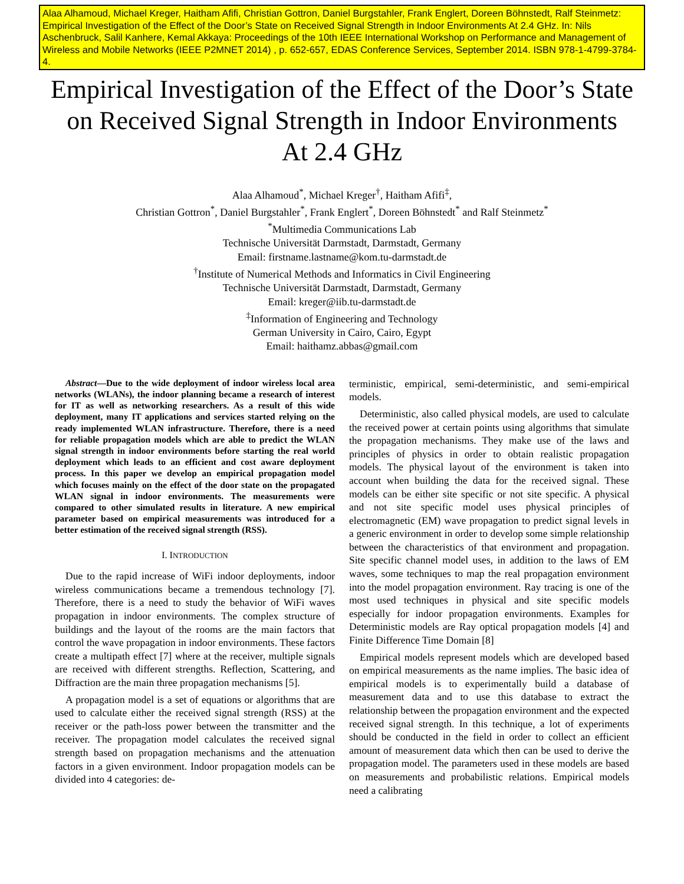Alaa Alhamoud, Michael Kreger, Haitham Afifi, Christian Gottron, Daniel Burgstahler, Frank Englert, Doreen Böhnstedt, Ralf Steinmetz: Empirical Investigation of the Effect of the Door’s State on Received Signal Strength in Indoor Environments At 2.4 GHz. In: Nils Aschenbruck, Salil Kanhere, Kemal Akkaya: Proceedings of the 10th IEEE International Workshop on Performance and Management of Wireless and Mobile Networks (IEEE P2MNET 2014) , p. 652-657, EDAS Conference Services, September 2014. ISBN 978-1-4799-3784-4.
Empirical Investigation of the Effect of the Door’s State on Received Signal Strength in Indoor Environments
At 2.4 GHz
Alaa Alhamoud<sup>*</sup>, Michael Kreger<sup>†</sup>, Haitham Afifi<sup>‡</sup>,
Christian Gottron<sup>*</sup>, Daniel Burgstahler<sup>*</sup>, Frank Englert<sup>*</sup>, Doreen Böhnstedt<sup>*</sup> and Ralf Steinmetz<sup>*</sup>
<sup>*</sup> Multimedia Communications Lab
Technische Universität Darmstadt, Darmstadt, Germany
Email: firstname.lastname@kom.tu-darmstadt.de
<sup>†</sup> Institute of Numerical Methods and Informatics in Civil Engineering
Technische Universität Darmstadt, Darmstadt, Germany
Email: kreger@iib.tu-darmstadt.de
<sup>‡</sup> Information of Engineering and Technology
German University in Cairo, Cairo, Egypt
Email: haithamz.abbas@gmail.com
Abstract—Due to the wide deployment of indoor wireless local area networks (WLANs), the indoor planning became a research of interest for IT as well as networking researchers. As a result of this wide deployment, many IT applications and services started relying on the ready implemented WLAN infrastructure. Therefore, there is a need for reliable propagation models which are able to predict the WLAN signal strength in indoor environments before starting the real world deployment which leads to an efficient and cost aware deployment process. In this paper we develop an empirical propagation model which focuses mainly on the effect of the door state on the propagated WLAN signal in indoor environments. The measurements were compared to other simulated results in literature. A new empirical parameter based on empirical measurements was introduced for a better estimation of the received signal strength (RSS).
I. INTRODUCTION
Due to the rapid increase of WiFi indoor deployments, indoor wireless communications became a tremendous technology [7]. Therefore, there is a need to study the behavior of WiFi waves propagation in indoor environments. The complex structure of buildings and the layout of the rooms are the main factors that control the wave propagation in indoor environments. These factors create a multipath effect [7] where at the receiver, multiple signals are received with different strengths. Reflection, Scattering, and Diffraction are the main three propagation mechanisms [5].
A propagation model is a set of equations or algorithms that are used to calculate either the received signal strength (RSS) at the receiver or the path-loss power between the transmitter and the receiver. The propagation model calculates the received signal strength based on propagation mechanisms and the attenuation factors in a given environment. Indoor propagation models can be divided into 4 categories: de-
terministic, empirical, semi-deterministic, and semi-empirical models.
Deterministic, also called physical models, are used to calculate the received power at certain points using algorithms that simulate the propagation mechanisms. They make use of the laws and principles of physics in order to obtain realistic propagation models. The physical layout of the environment is taken into account when building the data for the received signal. These models can be either site specific or not site specific. A physical and not site specific model uses physical principles of electromagnetic (EM) wave propagation to predict signal levels in a generic environment in order to develop some simple relationship between the characteristics of that environment and propagation. Site specific channel model uses, in addition to the laws of EM waves, some techniques to map the real propagation environment into the model propagation environment. Ray tracing is one of the most used techniques in physical and site specific models especially for indoor propagation environments. Examples for Deterministic models are Ray optical propagation models [4] and Finite Difference Time Domain [8]
Empirical models represent models which are developed based on empirical measurements as the name implies. The basic idea of empirical models is to experimentally build a database of measurement data and to use this database to extract the relationship between the propagation environment and the expected received signal strength. In this technique, a lot of experiments should be conducted in the field in order to collect an efficient amount of measurement data which then can be used to derive the propagation model. The parameters used in these models are based on measurements and probabilistic relations. Empirical models need a calibrating